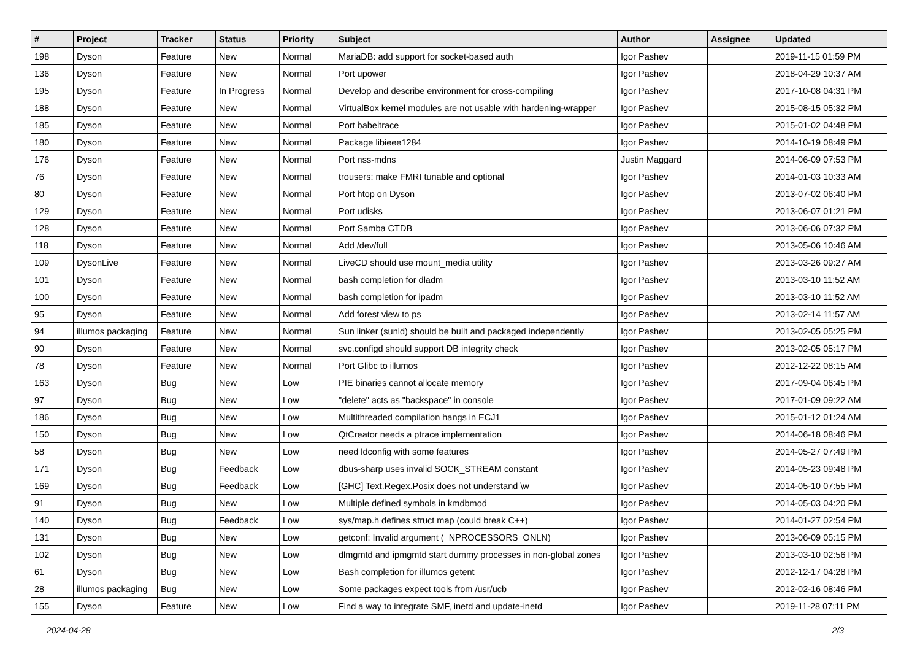| # | Project | Tracker | Status | Priority | Subject | Author | Assignee | Updated |
| --- | --- | --- | --- | --- | --- | --- | --- | --- |
| 198 | Dyson | Feature | New | Normal | MariaDB: add support for socket-based auth | Igor Pashev | | 2019-11-15 01:59 PM |
| 136 | Dyson | Feature | New | Normal | Port upower | Igor Pashev | | 2018-04-29 10:37 AM |
| 195 | Dyson | Feature | In Progress | Normal | Develop and describe environment for cross-compiling | Igor Pashev | | 2017-10-08 04:31 PM |
| 188 | Dyson | Feature | New | Normal | VirtualBox kernel modules are not usable with hardening-wrapper | Igor Pashev | | 2015-08-15 05:32 PM |
| 185 | Dyson | Feature | New | Normal | Port babeltrace | Igor Pashev | | 2015-01-02 04:48 PM |
| 180 | Dyson | Feature | New | Normal | Package libieee1284 | Igor Pashev | | 2014-10-19 08:49 PM |
| 176 | Dyson | Feature | New | Normal | Port nss-mdns | Justin Maggard | | 2014-06-09 07:53 PM |
| 76 | Dyson | Feature | New | Normal | trousers: make FMRI tunable and optional | Igor Pashev | | 2014-01-03 10:33 AM |
| 80 | Dyson | Feature | New | Normal | Port htop on Dyson | Igor Pashev | | 2013-07-02 06:40 PM |
| 129 | Dyson | Feature | New | Normal | Port udisks | Igor Pashev | | 2013-06-07 01:21 PM |
| 128 | Dyson | Feature | New | Normal | Port Samba CTDB | Igor Pashev | | 2013-06-06 07:32 PM |
| 118 | Dyson | Feature | New | Normal | Add /dev/full | Igor Pashev | | 2013-05-06 10:46 AM |
| 109 | DysonLive | Feature | New | Normal | LiveCD should use mount_media utility | Igor Pashev | | 2013-03-26 09:27 AM |
| 101 | Dyson | Feature | New | Normal | bash completion for dladm | Igor Pashev | | 2013-03-10 11:52 AM |
| 100 | Dyson | Feature | New | Normal | bash completion for ipadm | Igor Pashev | | 2013-03-10 11:52 AM |
| 95 | Dyson | Feature | New | Normal | Add forest view to ps | Igor Pashev | | 2013-02-14 11:57 AM |
| 94 | illumos packaging | Feature | New | Normal | Sun linker (sunld) should be built and packaged independently | Igor Pashev | | 2013-02-05 05:25 PM |
| 90 | Dyson | Feature | New | Normal | svc.configd should support DB integrity check | Igor Pashev | | 2013-02-05 05:17 PM |
| 78 | Dyson | Feature | New | Normal | Port Glibc to illumos | Igor Pashev | | 2012-12-22 08:15 AM |
| 163 | Dyson | Bug | New | Low | PIE binaries cannot allocate memory | Igor Pashev | | 2017-09-04 06:45 PM |
| 97 | Dyson | Bug | New | Low | "delete" acts as "backspace" in console | Igor Pashev | | 2017-01-09 09:22 AM |
| 186 | Dyson | Bug | New | Low | Multithreaded compilation hangs in ECJ1 | Igor Pashev | | 2015-01-12 01:24 AM |
| 150 | Dyson | Bug | New | Low | QtCreator needs a ptrace implementation | Igor Pashev | | 2014-06-18 08:46 PM |
| 58 | Dyson | Bug | New | Low | need ldconfig with some features | Igor Pashev | | 2014-05-27 07:49 PM |
| 171 | Dyson | Bug | Feedback | Low | dbus-sharp uses invalid SOCK_STREAM constant | Igor Pashev | | 2014-05-23 09:48 PM |
| 169 | Dyson | Bug | Feedback | Low | [GHC] Text.Regex.Posix does not understand \w | Igor Pashev | | 2014-05-10 07:55 PM |
| 91 | Dyson | Bug | New | Low | Multiple defined symbols in kmdbmod | Igor Pashev | | 2014-05-03 04:20 PM |
| 140 | Dyson | Bug | Feedback | Low | sys/map.h defines struct map (could break C++) | Igor Pashev | | 2014-01-27 02:54 PM |
| 131 | Dyson | Bug | New | Low | getconf: Invalid argument (_NPROCESSORS_ONLN) | Igor Pashev | | 2013-06-09 05:15 PM |
| 102 | Dyson | Bug | New | Low | dlmgmtd and ipmgmtd start dummy processes in non-global zones | Igor Pashev | | 2013-03-10 02:56 PM |
| 61 | Dyson | Bug | New | Low | Bash completion for illumos getent | Igor Pashev | | 2012-12-17 04:28 PM |
| 28 | illumos packaging | Bug | New | Low | Some packages expect tools from /usr/ucb | Igor Pashev | | 2012-02-16 08:46 PM |
| 155 | Dyson | Feature | New | Low | Find a way to integrate SMF, inetd and update-inetd | Igor Pashev | | 2019-11-28 07:11 PM |
2024-04-28 2/3